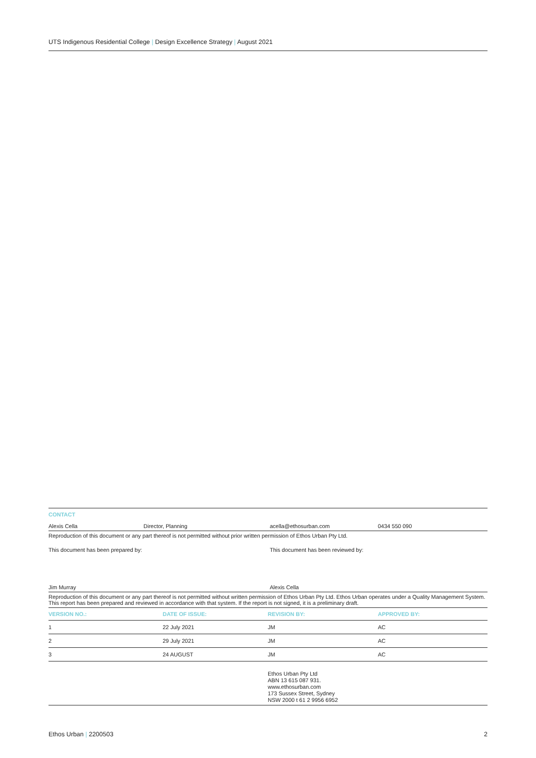UTS Indigenous Residential College | Design Excellence Strategy | August 2021
CONTACT
| Alexis Cella | Director, Planning | acella@ethosurban.com | 0434 550 090 |
Reproduction of this document or any part thereof is not permitted without prior written permission of Ethos Urban Pty Ltd.
| This document has been prepared by: | This document has been reviewed by: |
| Jim Murray | Alexis Cella |
Reproduction of this document or any part thereof is not permitted without written permission of Ethos Urban Pty Ltd. Ethos Urban operates under a Quality Management System. This report has been prepared and reviewed in accordance with that system. If the report is not signed, it is a preliminary draft.
| VERSION NO.: | DATE OF ISSUE: | REVISION BY: | APPROVED BY: |
| --- | --- | --- | --- |
| 1 | 22 July 2021 | JM | AC |
| 2 | 29 July 2021 | JM | AC |
| 3 | 24 AUGUST | JM | AC |
Ethos Urban Pty Ltd
ABN 13 615 087 931.
www.ethosurban.com
173 Sussex Street, Sydney
NSW 2000 t 61 2 9956 6952
Ethos Urban | 2200503 2